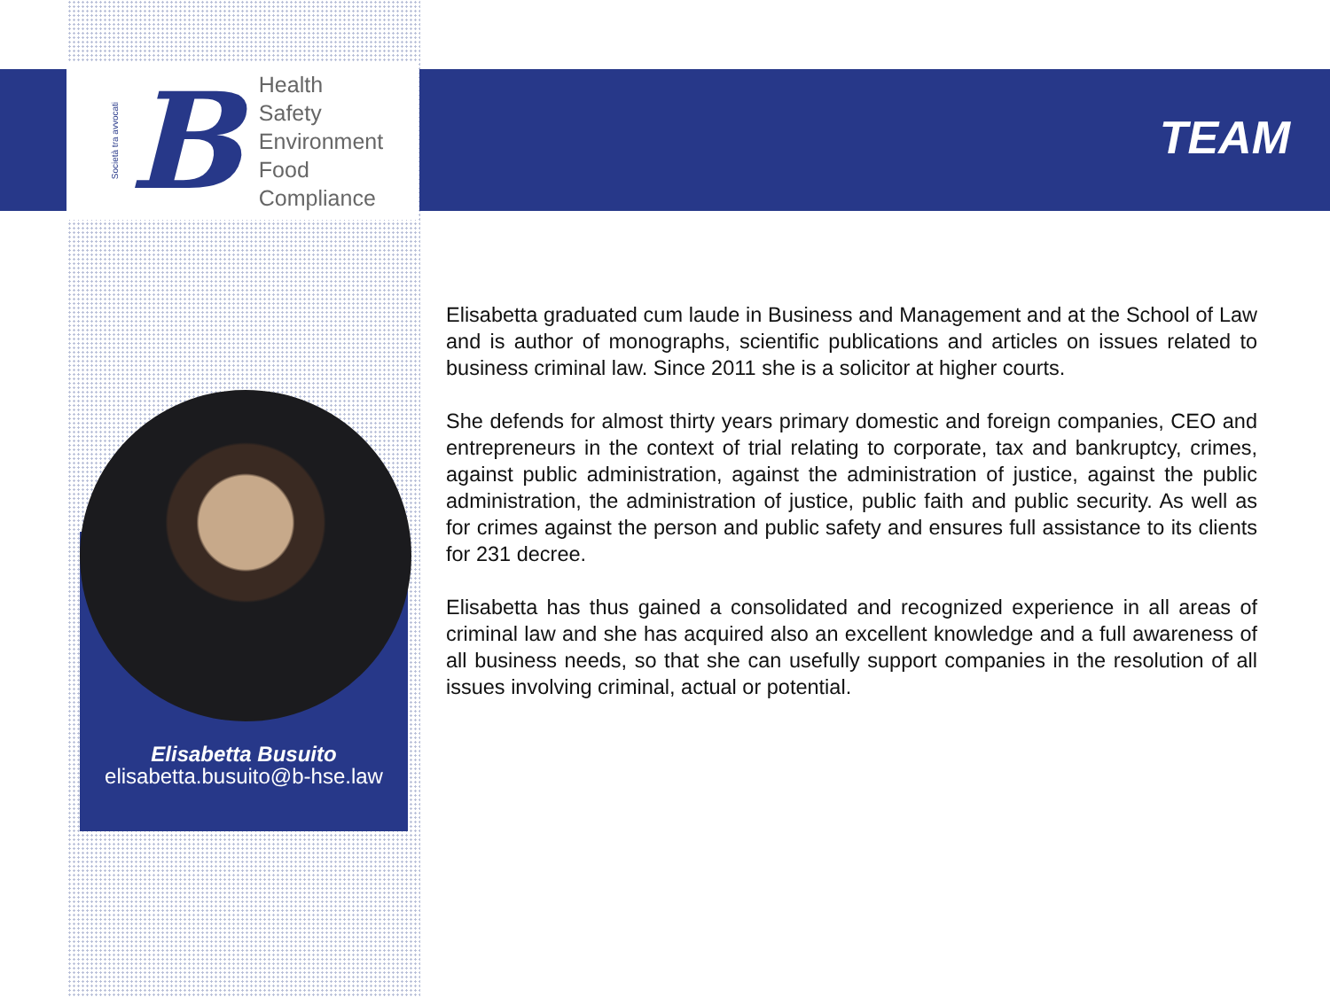Società tra avvocati
B
Health
Safety
Environment
Food
Compliance
TEAM
Elisabetta Busuito
elisabetta.busuito@b-hse.law
Elisabetta graduated cum laude in Business and Management and at the School of Law and is author of monographs, scientific publications and articles on issues related to business criminal law. Since 2011 she is a solicitor at higher courts.
She defends for almost thirty years primary domestic and foreign companies, CEO and entrepreneurs in the context of trial relating to corporate, tax and bankruptcy, crimes, against public administration, against the administration of justice, against the public administration, the administration of justice, public faith and public security. As well as for crimes against the person and public safety and ensures full assistance to its clients for 231 decree.
Elisabetta has thus gained a consolidated and recognized experience in all areas of criminal law and she has acquired also an excellent knowledge and a full awareness of all business needs, so that she can usefully support companies in the resolution of all issues involving criminal, actual or potential.